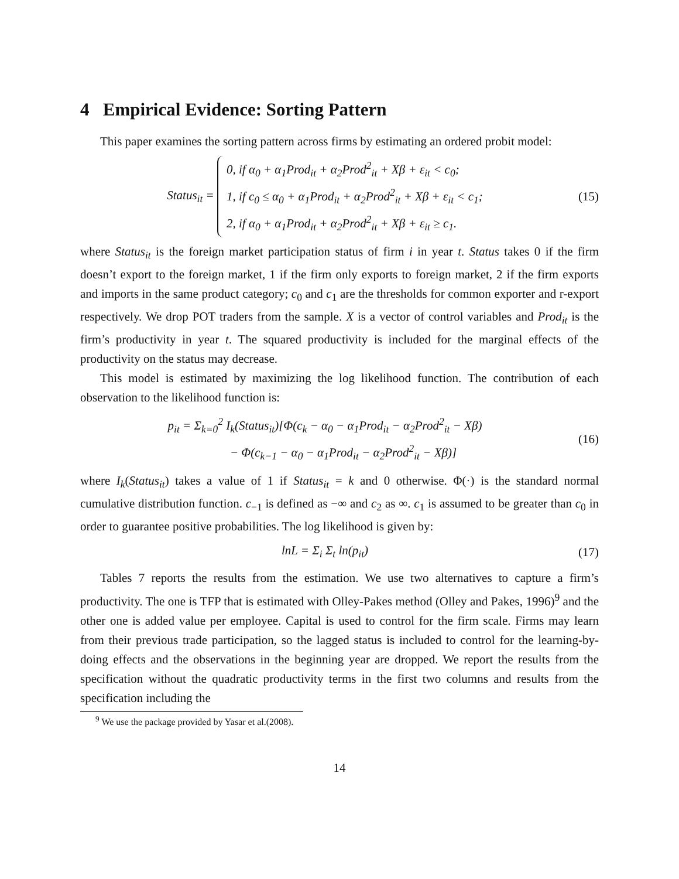4 Empirical Evidence: Sorting Pattern
This paper examines the sorting pattern across firms by estimating an ordered probit model:
Status<sub>it</sub> = 0, if α<sub>0</sub> + α<sub>1</sub>Prod<sub>it</sub> + α<sub>2</sub>Prod<sup>2</sup><sub>it</sub> + Xβ + ε<sub>it</sub> < c<sub>0</sub>;
1, if c<sub>0</sub> ≤ α<sub>0</sub> + α<sub>1</sub>Prod<sub>it</sub> + α<sub>2</sub>Prod<sup>2</sup><sub>it</sub> + Xβ + ε<sub>it</sub> < c<sub>1</sub>;
2, if α<sub>0</sub> + α<sub>1</sub>Prod<sub>it</sub> + α<sub>2</sub>Prod<sup>2</sup><sub>it</sub> + Xβ + ε<sub>it</sub> ≥ c<sub>1</sub>.
(15)
where Status<sub>it</sub> is the foreign market participation status of firm i in year t. Status takes 0 if the firm doesn’t export to the foreign market, 1 if the firm only exports to foreign market, 2 if the firm exports and imports in the same product category; c<sub>0</sub> and c<sub>1</sub> are the thresholds for common exporter and r-export respectively. We drop POT traders from the sample. X is a vector of control variables and Prod<sub>it</sub> is the firm’s productivity in year t. The squared productivity is included for the marginal effects of the productivity on the status may decrease.
This model is estimated by maximizing the log likelihood function. The contribution of each observation to the likelihood function is:
p<sub>it</sub> = Σ<sub>k=0</sub><sup>2</sup> I<sub>k</sub>(Status<sub>it</sub>)[Φ(c<sub>k</sub> − α<sub>0</sub> − α<sub>1</sub>Prod<sub>it</sub> − α<sub>2</sub>Prod<sup>2</sup><sub>it</sub> − Xβ)
− Φ(c<sub>k−1</sub> − α<sub>0</sub> − α<sub>1</sub>Prod<sub>it</sub> − α<sub>2</sub>Prod<sup>2</sup><sub>it</sub> − Xβ)]
(16)
where I<sub>k</sub>(Status<sub>it</sub>) takes a value of 1 if Status<sub>it</sub> = k and 0 otherwise. Φ(·) is the standard normal cumulative distribution function. c<sub>−1</sub> is defined as −∞ and c<sub>2</sub> as ∞. c<sub>1</sub> is assumed to be greater than c<sub>0</sub> in order to guarantee positive probabilities. The log likelihood is given by:
lnL = Σ<sub>i</sub> Σ<sub>t</sub> ln(p<sub>it</sub>)
(17)
Tables 7 reports the results from the estimation. We use two alternatives to capture a firm’s productivity. The one is TFP that is estimated with Olley-Pakes method (Olley and Pakes, 1996)<sup>9</sup> and the other one is added value per employee. Capital is used to control for the firm scale. Firms may learn from their previous trade participation, so the lagged status is included to control for the learning-by-doing effects and the observations in the beginning year are dropped. We report the results from the specification without the quadratic productivity terms in the first two columns and results from the specification including the
<sup>9</sup> We use the package provided by Yasar et al.(2008).
14